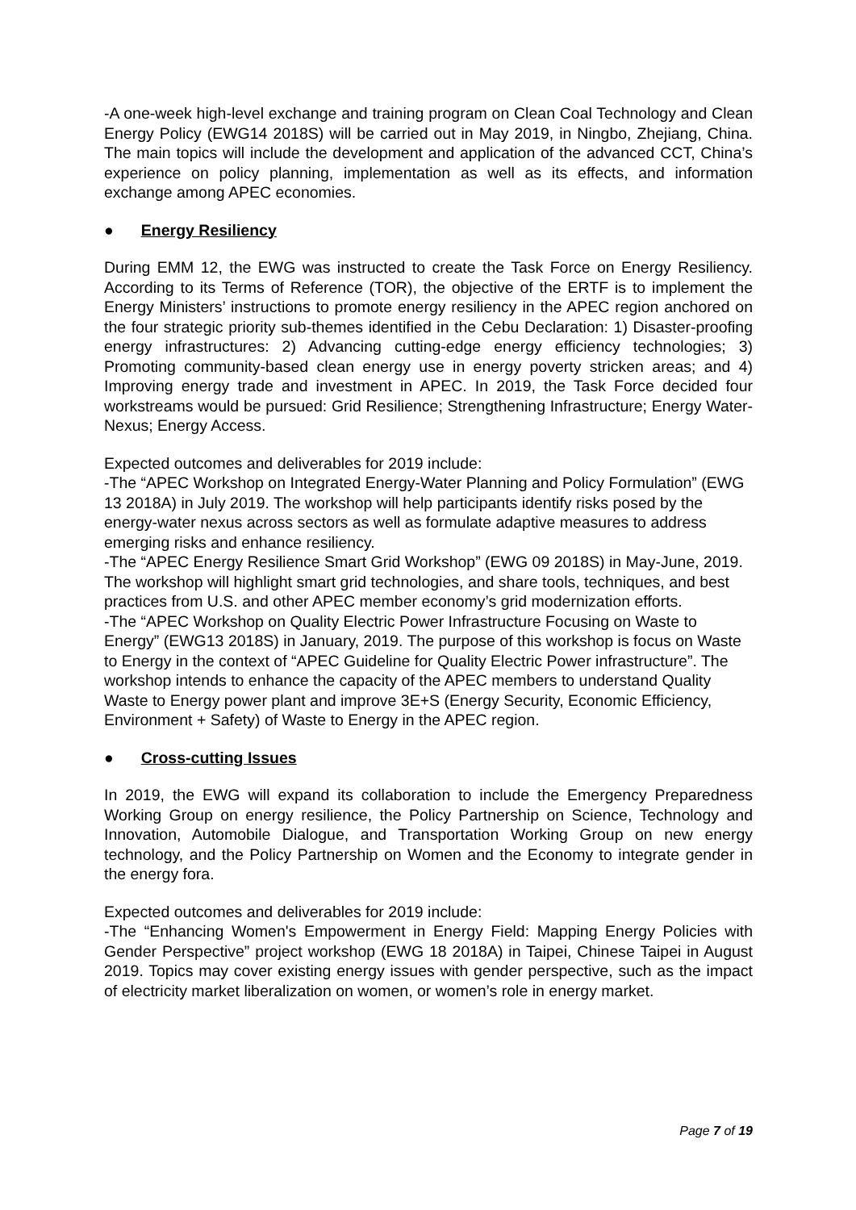-A one-week high-level exchange and training program on Clean Coal Technology and Clean Energy Policy (EWG14 2018S) will be carried out in May 2019, in Ningbo, Zhejiang, China. The main topics will include the development and application of the advanced CCT, China’s experience on policy planning, implementation as well as its effects, and information exchange among APEC economies.
● Energy Resiliency
During EMM 12, the EWG was instructed to create the Task Force on Energy Resiliency. According to its Terms of Reference (TOR), the objective of the ERTF is to implement the Energy Ministers’ instructions to promote energy resiliency in the APEC region anchored on the four strategic priority sub-themes identified in the Cebu Declaration: 1) Disaster-proofing energy infrastructures: 2) Advancing cutting-edge energy efficiency technologies; 3) Promoting community-based clean energy use in energy poverty stricken areas; and 4) Improving energy trade and investment in APEC. In 2019, the Task Force decided four workstreams would be pursued: Grid Resilience; Strengthening Infrastructure; Energy Water-Nexus; Energy Access.
Expected outcomes and deliverables for 2019 include:
-The “APEC Workshop on Integrated Energy-Water Planning and Policy Formulation” (EWG 13 2018A) in July 2019. The workshop will help participants identify risks posed by the energy-water nexus across sectors as well as formulate adaptive measures to address emerging risks and enhance resiliency.
-The “APEC Energy Resilience Smart Grid Workshop” (EWG 09 2018S) in May-June, 2019. The workshop will highlight smart grid technologies, and share tools, techniques, and best practices from U.S. and other APEC member economy’s grid modernization efforts.
-The “APEC Workshop on Quality Electric Power Infrastructure Focusing on Waste to Energy” (EWG13 2018S) in January, 2019. The purpose of this workshop is focus on Waste to Energy in the context of “APEC Guideline for Quality Electric Power infrastructure”. The workshop intends to enhance the capacity of the APEC members to understand Quality Waste to Energy power plant and improve 3E+S (Energy Security, Economic Efficiency, Environment + Safety) of Waste to Energy in the APEC region.
● Cross-cutting Issues
In 2019, the EWG will expand its collaboration to include the Emergency Preparedness Working Group on energy resilience, the Policy Partnership on Science, Technology and Innovation, Automobile Dialogue, and Transportation Working Group on new energy technology, and the Policy Partnership on Women and the Economy to integrate gender in the energy fora.
Expected outcomes and deliverables for 2019 include:
-The “Enhancing Women's Empowerment in Energy Field: Mapping Energy Policies with Gender Perspective” project workshop (EWG 18 2018A) in Taipei, Chinese Taipei in August 2019. Topics may cover existing energy issues with gender perspective, such as the impact of electricity market liberalization on women, or women’s role in energy market.
Page 7 of 19